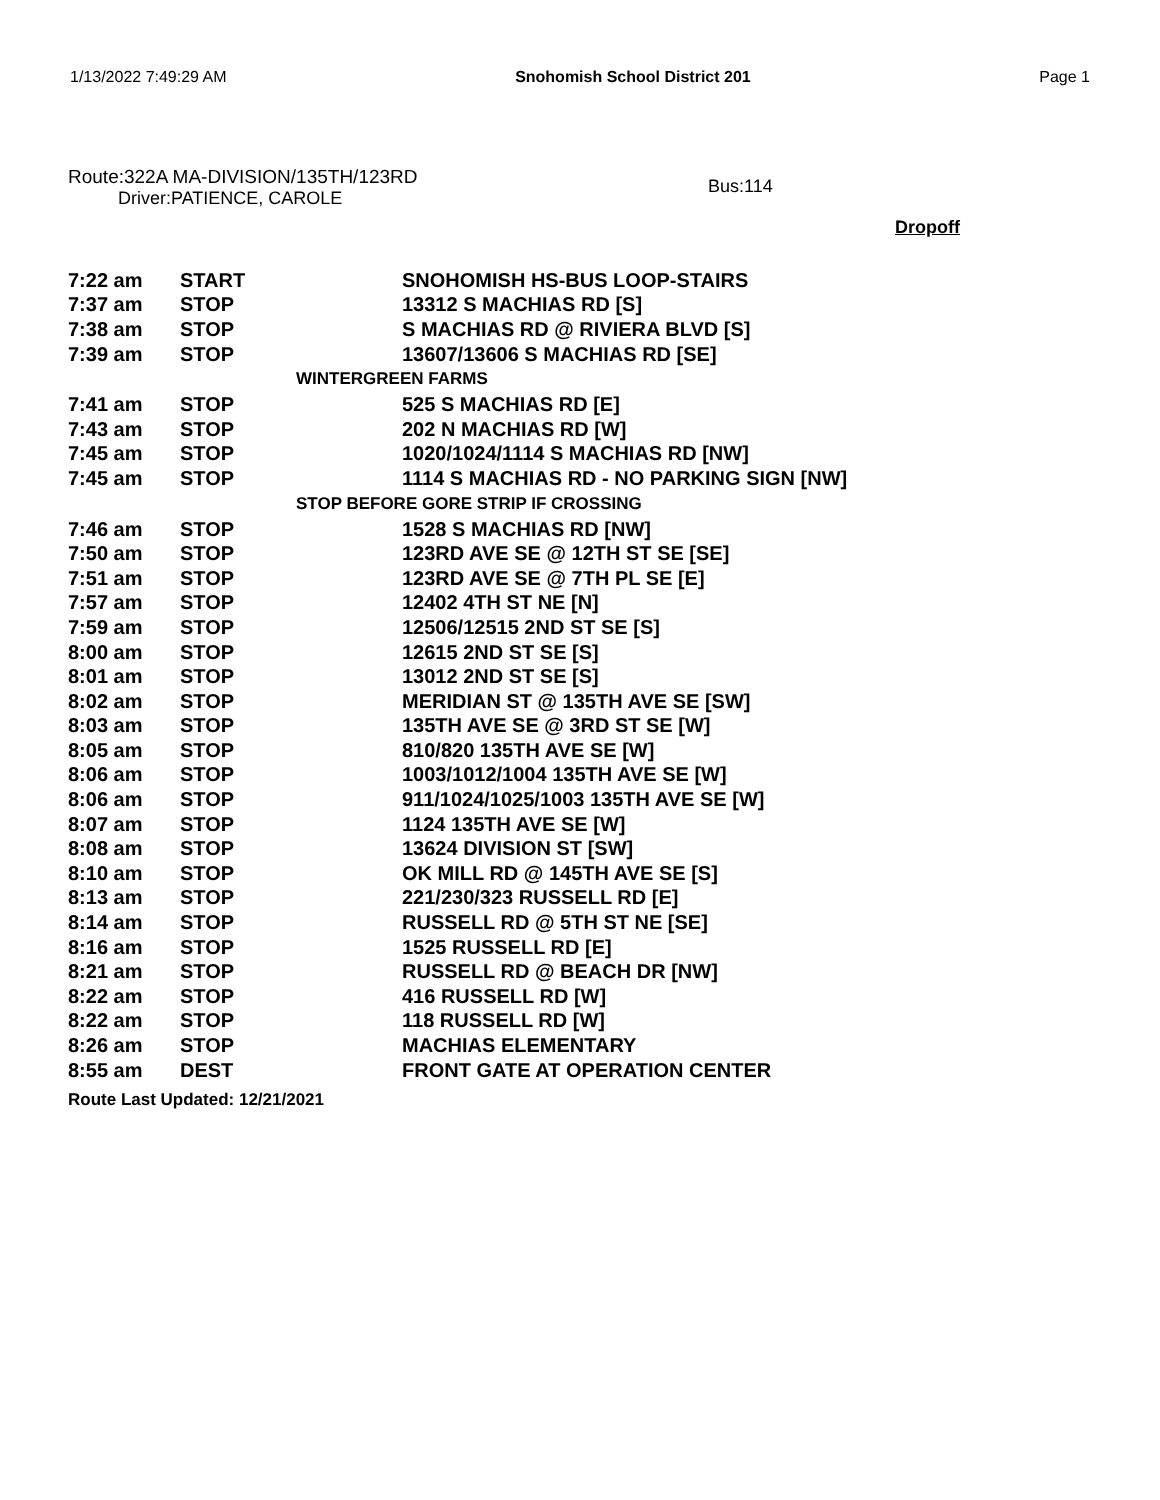1/13/2022 7:49:29 AM Snohomish School District 201 Page 1
Route:322A MA-DIVISION/135TH/123RD
Driver:PATIENCE, CAROLE
Bus:114
Dropoff
| 7:22 am | START | SNOHOMISH HS-BUS LOOP-STAIRS |
| 7:37 am | STOP | 13312 S MACHIAS RD [S] |
| 7:38 am | STOP | S MACHIAS RD @ RIVIERA BLVD [S] |
| 7:39 am | STOP | 13607/13606 S MACHIAS RD [SE] |
| WINTERGREEN FARMS | | |
| 7:41 am | STOP | 525 S MACHIAS RD [E] |
| 7:43 am | STOP | 202 N MACHIAS RD [W] |
| 7:45 am | STOP | 1020/1024/1114 S MACHIAS RD [NW] |
| 7:45 am | STOP | 1114 S MACHIAS RD - NO PARKING SIGN [NW] |
| STOP BEFORE GORE STRIP IF CROSSING | | |
| 7:46 am | STOP | 1528 S MACHIAS RD [NW] |
| 7:50 am | STOP | 123RD AVE SE @ 12TH ST SE [SE] |
| 7:51 am | STOP | 123RD AVE SE @ 7TH PL SE [E] |
| 7:57 am | STOP | 12402 4TH ST NE [N] |
| 7:59 am | STOP | 12506/12515 2ND ST SE [S] |
| 8:00 am | STOP | 12615 2ND ST SE [S] |
| 8:01 am | STOP | 13012 2ND ST SE [S] |
| 8:02 am | STOP | MERIDIAN ST @ 135TH AVE SE [SW] |
| 8:03 am | STOP | 135TH AVE SE @ 3RD ST SE [W] |
| 8:05 am | STOP | 810/820 135TH AVE SE [W] |
| 8:06 am | STOP | 1003/1012/1004 135TH AVE SE [W] |
| 8:06 am | STOP | 911/1024/1025/1003 135TH AVE SE [W] |
| 8:07 am | STOP | 1124 135TH AVE SE [W] |
| 8:08 am | STOP | 13624 DIVISION ST [SW] |
| 8:10 am | STOP | OK MILL RD @ 145TH AVE SE [S] |
| 8:13 am | STOP | 221/230/323 RUSSELL RD [E] |
| 8:14 am | STOP | RUSSELL RD @ 5TH ST NE [SE] |
| 8:16 am | STOP | 1525 RUSSELL RD [E] |
| 8:21 am | STOP | RUSSELL RD @ BEACH DR [NW] |
| 8:22 am | STOP | 416 RUSSELL RD [W] |
| 8:22 am | STOP | 118 RUSSELL RD [W] |
| 8:26 am | STOP | MACHIAS ELEMENTARY |
| 8:55 am | DEST | FRONT GATE AT OPERATION CENTER |
Route Last Updated: 12/21/2021